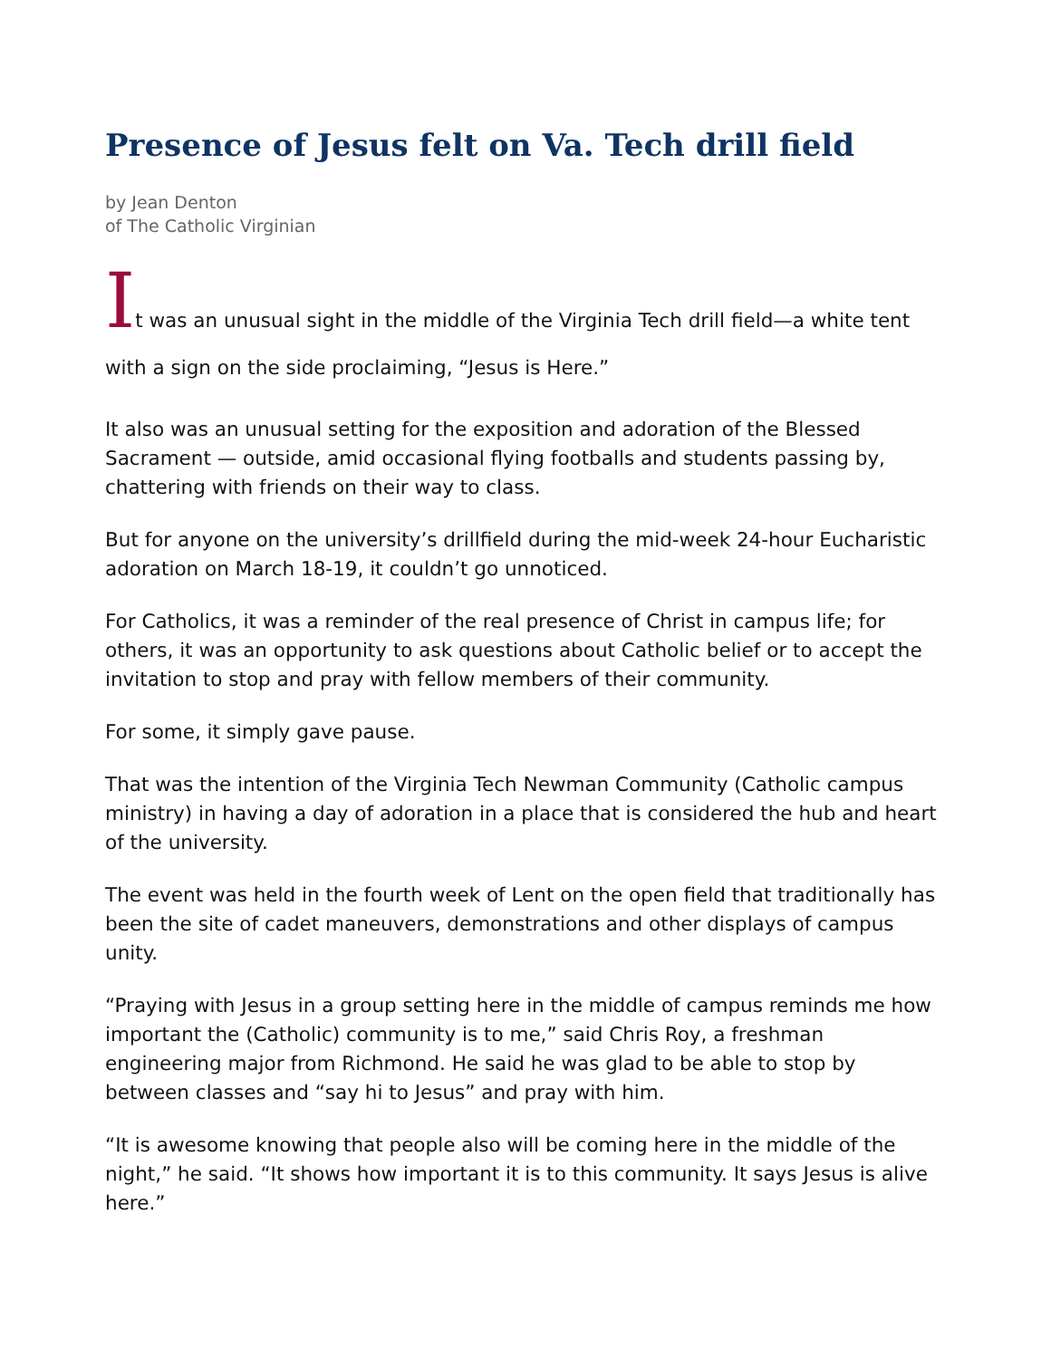Presence of Jesus felt on Va. Tech drill field
by Jean Denton
of The Catholic Virginian
It was an unusual sight in the middle of the Virginia Tech drill field—a white tent with a sign on the side proclaiming, “Jesus is Here.”
It also was an unusual setting for the exposition and adoration of the Blessed Sacrament — outside, amid occasional flying footballs and students passing by, chattering with friends on their way to class.
But for anyone on the university’s drillfield during the mid-week 24-hour Eucharistic adoration on March 18-19, it couldn’t go unnoticed.
For Catholics, it was a reminder of the real presence of Christ in campus life; for others, it was an opportunity to ask questions about Catholic belief or to accept the invitation to stop and pray with fellow members of their community.
For some, it simply gave pause.
That was the intention of the Virginia Tech Newman Community (Catholic campus ministry) in having a day of adoration in a place that is considered the hub and heart of the university.
The event was held in the fourth week of Lent on the open field that traditionally has been the site of cadet maneuvers, demonstrations and other displays of campus unity.
“Praying with Jesus in a group setting here in the middle of campus reminds me how important the (Catholic) community is to me,” said Chris Roy, a freshman engineering major from Richmond. He said he was glad to be able to stop by between classes and “say hi to Jesus” and pray with him.
“It is awesome knowing that people also will be coming here in the middle of the night,” he said. “It shows how important it is to this community. It says Jesus is alive here.”